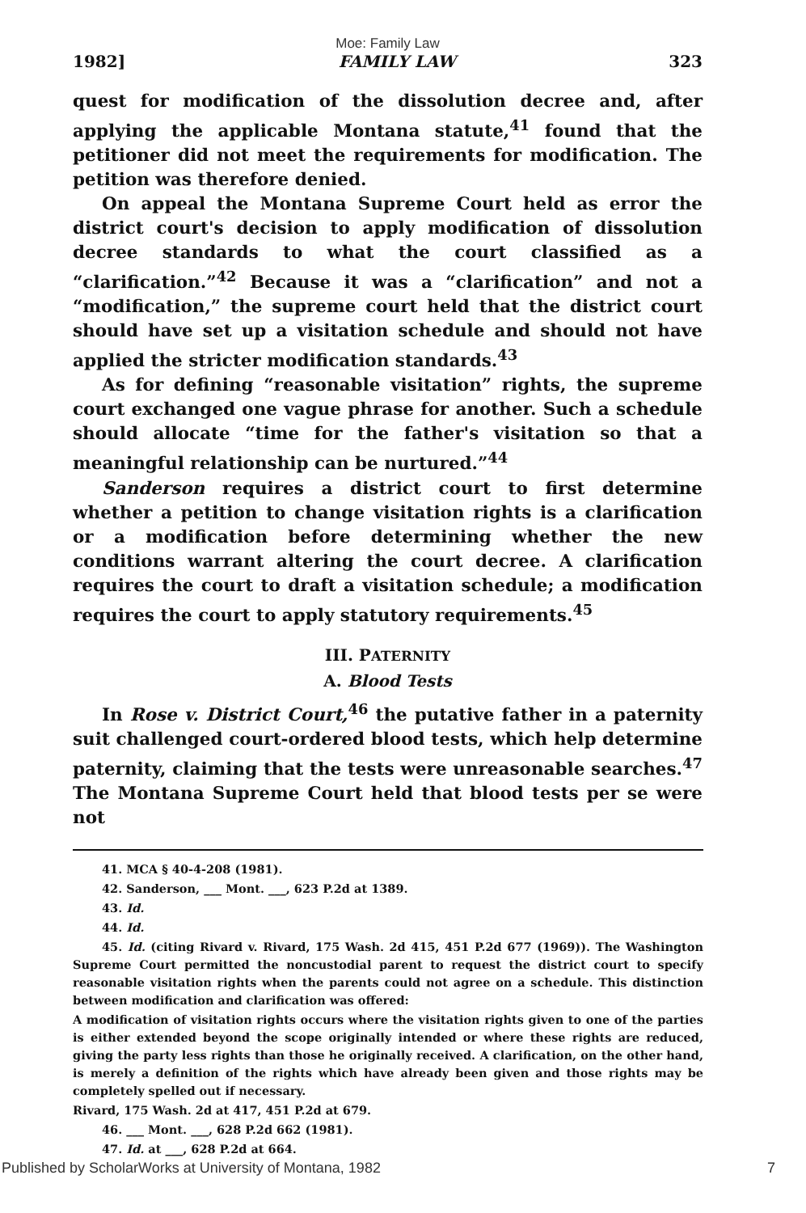Moe: Family Law
1982] FAMILY LAW 323
quest for modification of the dissolution decree and, after applying the applicable Montana statute,<sup>41</sup> found that the petitioner did not meet the requirements for modification. The petition was therefore denied.
On appeal the Montana Supreme Court held as error the district court's decision to apply modification of dissolution decree standards to what the court classified as a “clarification.”<sup>42</sup> Because it was a “clarification” and not a “modification,” the supreme court held that the district court should have set up a visitation schedule and should not have applied the stricter modification standards.<sup>43</sup>
As for defining “reasonable visitation” rights, the supreme court exchanged one vague phrase for another. Such a schedule should allocate “time for the father's visitation so that a meaningful relationship can be nurtured.”<sup>44</sup>
Sanderson requires a district court to first determine whether a petition to change visitation rights is a clarification or a modification before determining whether the new conditions warrant altering the court decree. A clarification requires the court to draft a visitation schedule; a modification requires the court to apply statutory requirements.<sup>45</sup>
III. PATERNITY
A. Blood Tests
In Rose v. District Court,<sup>46</sup> the putative father in a paternity suit challenged court-ordered blood tests, which help determine paternity, claiming that the tests were unreasonable searches.<sup>47</sup> The Montana Supreme Court held that blood tests per se were not
41. MCA § 40-4-208 (1981).
42. Sanderson, ___ Mont. ___, 623 P.2d at 1389.
43. Id.
44. Id.
45. Id. (citing Rivard v. Rivard, 175 Wash. 2d 415, 451 P.2d 677 (1969)). The Washington Supreme Court permitted the noncustodial parent to request the district court to specify reasonable visitation rights when the parents could not agree on a schedule. This distinction between modification and clarification was offered:
A modification of visitation rights occurs where the visitation rights given to one of the parties is either extended beyond the scope originally intended or where these rights are reduced, giving the party less rights than those he originally received. A clarification, on the other hand, is merely a definition of the rights which have already been given and those rights may be completely spelled out if necessary.
Rivard, 175 Wash. 2d at 417, 451 P.2d at 679.
46. ___ Mont. ___, 628 P.2d 662 (1981).
47. Id. at ___, 628 P.2d at 664.
Published by ScholarWorks at University of Montana, 1982 7